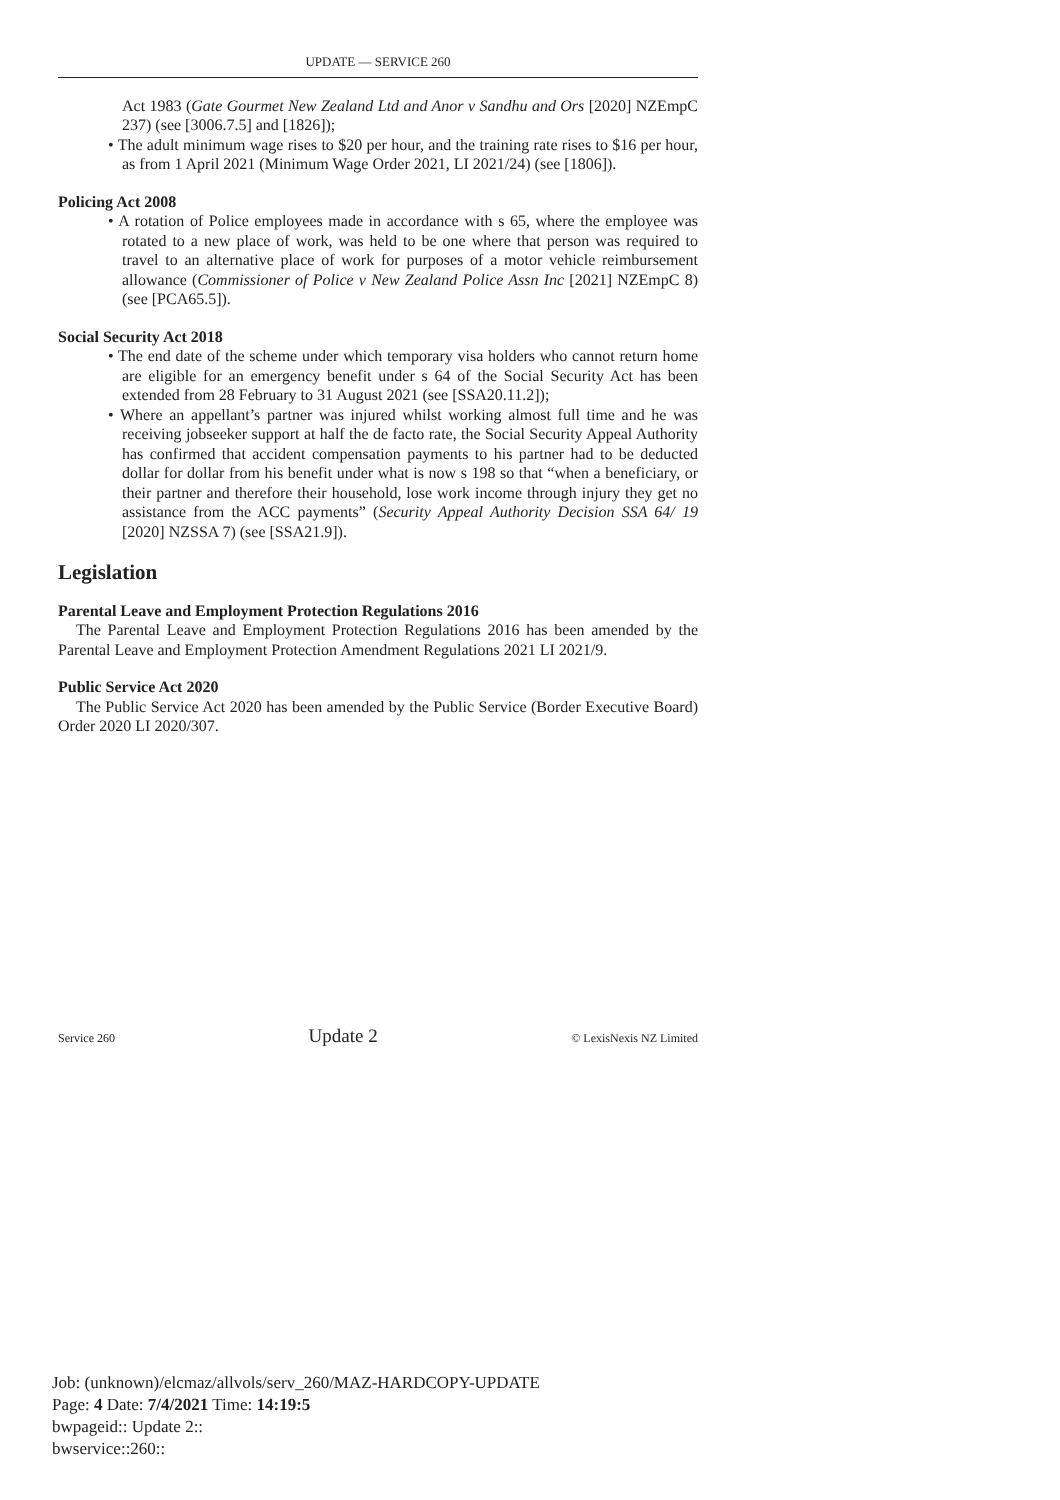UPDATE — SERVICE 260
Act 1983 (Gate Gourmet New Zealand Ltd and Anor v Sandhu and Ors [2020] NZEmpC 237) (see [3006.7.5] and [1826]);
• The adult minimum wage rises to $20 per hour, and the training rate rises to $16 per hour, as from 1 April 2021 (Minimum Wage Order 2021, LI 2021/24) (see [1806]).
Policing Act 2008
• A rotation of Police employees made in accordance with s 65, where the employee was rotated to a new place of work, was held to be one where that person was required to travel to an alternative place of work for purposes of a motor vehicle reimbursement allowance (Commissioner of Police v New Zealand Police Assn Inc [2021] NZEmpC 8) (see [PCA65.5]).
Social Security Act 2018
• The end date of the scheme under which temporary visa holders who cannot return home are eligible for an emergency benefit under s 64 of the Social Security Act has been extended from 28 February to 31 August 2021 (see [SSA20.11.2]);
• Where an appellant’s partner was injured whilst working almost full time and he was receiving jobseeker support at half the de facto rate, the Social Security Appeal Authority has confirmed that accident compensation payments to his partner had to be deducted dollar for dollar from his benefit under what is now s 198 so that “when a beneficiary, or their partner and therefore their household, lose work income through injury they get no assistance from the ACC payments” (Security Appeal Authority Decision SSA 64/ 19 [2020] NZSSA 7) (see [SSA21.9]).
Legislation
Parental Leave and Employment Protection Regulations 2016
The Parental Leave and Employment Protection Regulations 2016 has been amended by the Parental Leave and Employment Protection Amendment Regulations 2021 LI 2021/9.
Public Service Act 2020
The Public Service Act 2020 has been amended by the Public Service (Border Executive Board) Order 2020 LI 2020/307.
Service 260 Update 2 © LexisNexis NZ Limited
Job: (unknown)/elcmaz/allvols/serv_260/MAZ-HARDCOPY-UPDATE
Page: 4 Date: 7/4/2021 Time: 14:19:5
bwpageid:: Update 2::
bwservice::260::